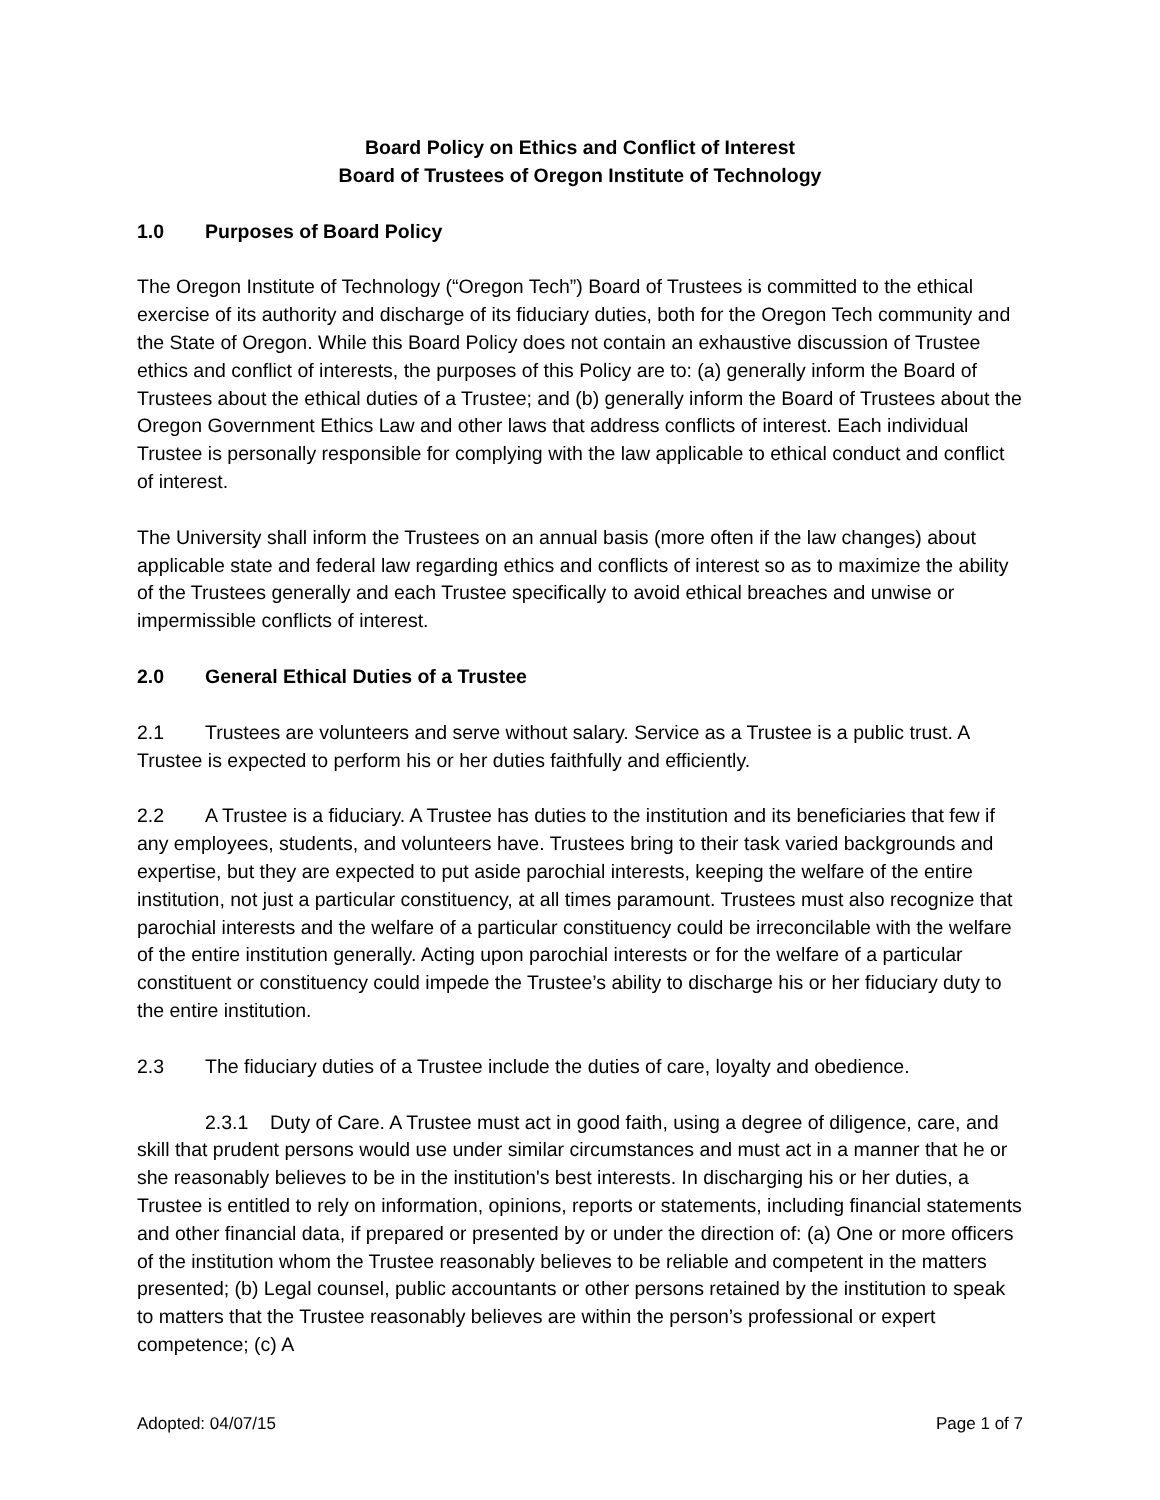Board Policy on Ethics and Conflict of Interest
Board of Trustees of Oregon Institute of Technology
1.0 Purposes of Board Policy
The Oregon Institute of Technology (“Oregon Tech”) Board of Trustees is committed to the ethical exercise of its authority and discharge of its fiduciary duties, both for the Oregon Tech community and the State of Oregon. While this Board Policy does not contain an exhaustive discussion of Trustee ethics and conflict of interests, the purposes of this Policy are to: (a) generally inform the Board of Trustees about the ethical duties of a Trustee; and (b) generally inform the Board of Trustees about the Oregon Government Ethics Law and other laws that address conflicts of interest. Each individual Trustee is personally responsible for complying with the law applicable to ethical conduct and conflict of interest.
The University shall inform the Trustees on an annual basis (more often if the law changes) about applicable state and federal law regarding ethics and conflicts of interest so as to maximize the ability of the Trustees generally and each Trustee specifically to avoid ethical breaches and unwise or impermissible conflicts of interest.
2.0 General Ethical Duties of a Trustee
2.1 Trustees are volunteers and serve without salary. Service as a Trustee is a public trust. A Trustee is expected to perform his or her duties faithfully and efficiently.
2.2 A Trustee is a fiduciary. A Trustee has duties to the institution and its beneficiaries that few if any employees, students, and volunteers have. Trustees bring to their task varied backgrounds and expertise, but they are expected to put aside parochial interests, keeping the welfare of the entire institution, not just a particular constituency, at all times paramount. Trustees must also recognize that parochial interests and the welfare of a particular constituency could be irreconcilable with the welfare of the entire institution generally. Acting upon parochial interests or for the welfare of a particular constituent or constituency could impede the Trustee’s ability to discharge his or her fiduciary duty to the entire institution.
2.3 The fiduciary duties of a Trustee include the duties of care, loyalty and obedience.
2.3.1 Duty of Care. A Trustee must act in good faith, using a degree of diligence, care, and skill that prudent persons would use under similar circumstances and must act in a manner that he or she reasonably believes to be in the institution's best interests. In discharging his or her duties, a Trustee is entitled to rely on information, opinions, reports or statements, including financial statements and other financial data, if prepared or presented by or under the direction of: (a) One or more officers of the institution whom the Trustee reasonably believes to be reliable and competent in the matters presented; (b) Legal counsel, public accountants or other persons retained by the institution to speak to matters that the Trustee reasonably believes are within the person’s professional or expert competence; (c) A
Adopted: 04/07/15 Page 1 of 7